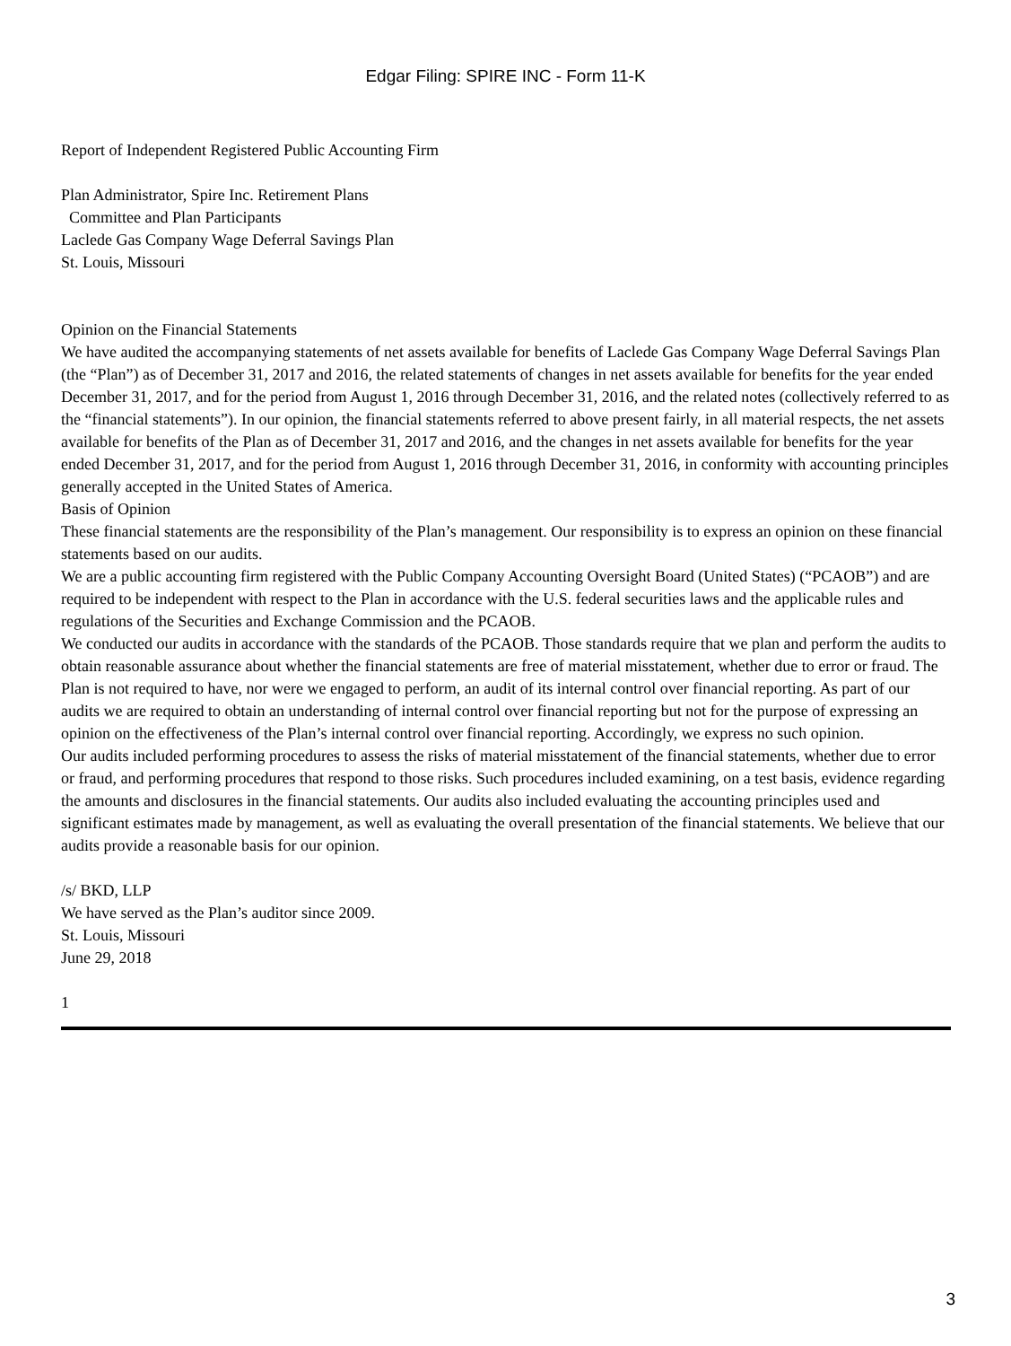Edgar Filing: SPIRE INC - Form 11-K
Report of Independent Registered Public Accounting Firm
Plan Administrator, Spire Inc. Retirement Plans
Committee and Plan Participants
Laclede Gas Company Wage Deferral Savings Plan
St. Louis, Missouri
Opinion on the Financial Statements
We have audited the accompanying statements of net assets available for benefits of Laclede Gas Company Wage Deferral Savings Plan (the “Plan”) as of December 31, 2017 and 2016, the related statements of changes in net assets available for benefits for the year ended December 31, 2017, and for the period from August 1, 2016 through December 31, 2016, and the related notes (collectively referred to as the “financial statements”). In our opinion, the financial statements referred to above present fairly, in all material respects, the net assets available for benefits of the Plan as of December 31, 2017 and 2016, and the changes in net assets available for benefits for the year ended December 31, 2017, and for the period from August 1, 2016 through December 31, 2016, in conformity with accounting principles generally accepted in the United States of America.
Basis of Opinion
These financial statements are the responsibility of the Plan’s management. Our responsibility is to express an opinion on these financial statements based on our audits.
We are a public accounting firm registered with the Public Company Accounting Oversight Board (United States) (“PCAOB”) and are required to be independent with respect to the Plan in accordance with the U.S. federal securities laws and the applicable rules and regulations of the Securities and Exchange Commission and the PCAOB.
We conducted our audits in accordance with the standards of the PCAOB. Those standards require that we plan and perform the audits to obtain reasonable assurance about whether the financial statements are free of material misstatement, whether due to error or fraud. The Plan is not required to have, nor were we engaged to perform, an audit of its internal control over financial reporting. As part of our audits we are required to obtain an understanding of internal control over financial reporting but not for the purpose of expressing an opinion on the effectiveness of the Plan’s internal control over financial reporting. Accordingly, we express no such opinion.
Our audits included performing procedures to assess the risks of material misstatement of the financial statements, whether due to error or fraud, and performing procedures that respond to those risks. Such procedures included examining, on a test basis, evidence regarding the amounts and disclosures in the financial statements. Our audits also included evaluating the accounting principles used and significant estimates made by management, as well as evaluating the overall presentation of the financial statements. We believe that our audits provide a reasonable basis for our opinion.
/s/ BKD, LLP
We have served as the Plan’s auditor since 2009.
St. Louis, Missouri
June 29, 2018
1
3